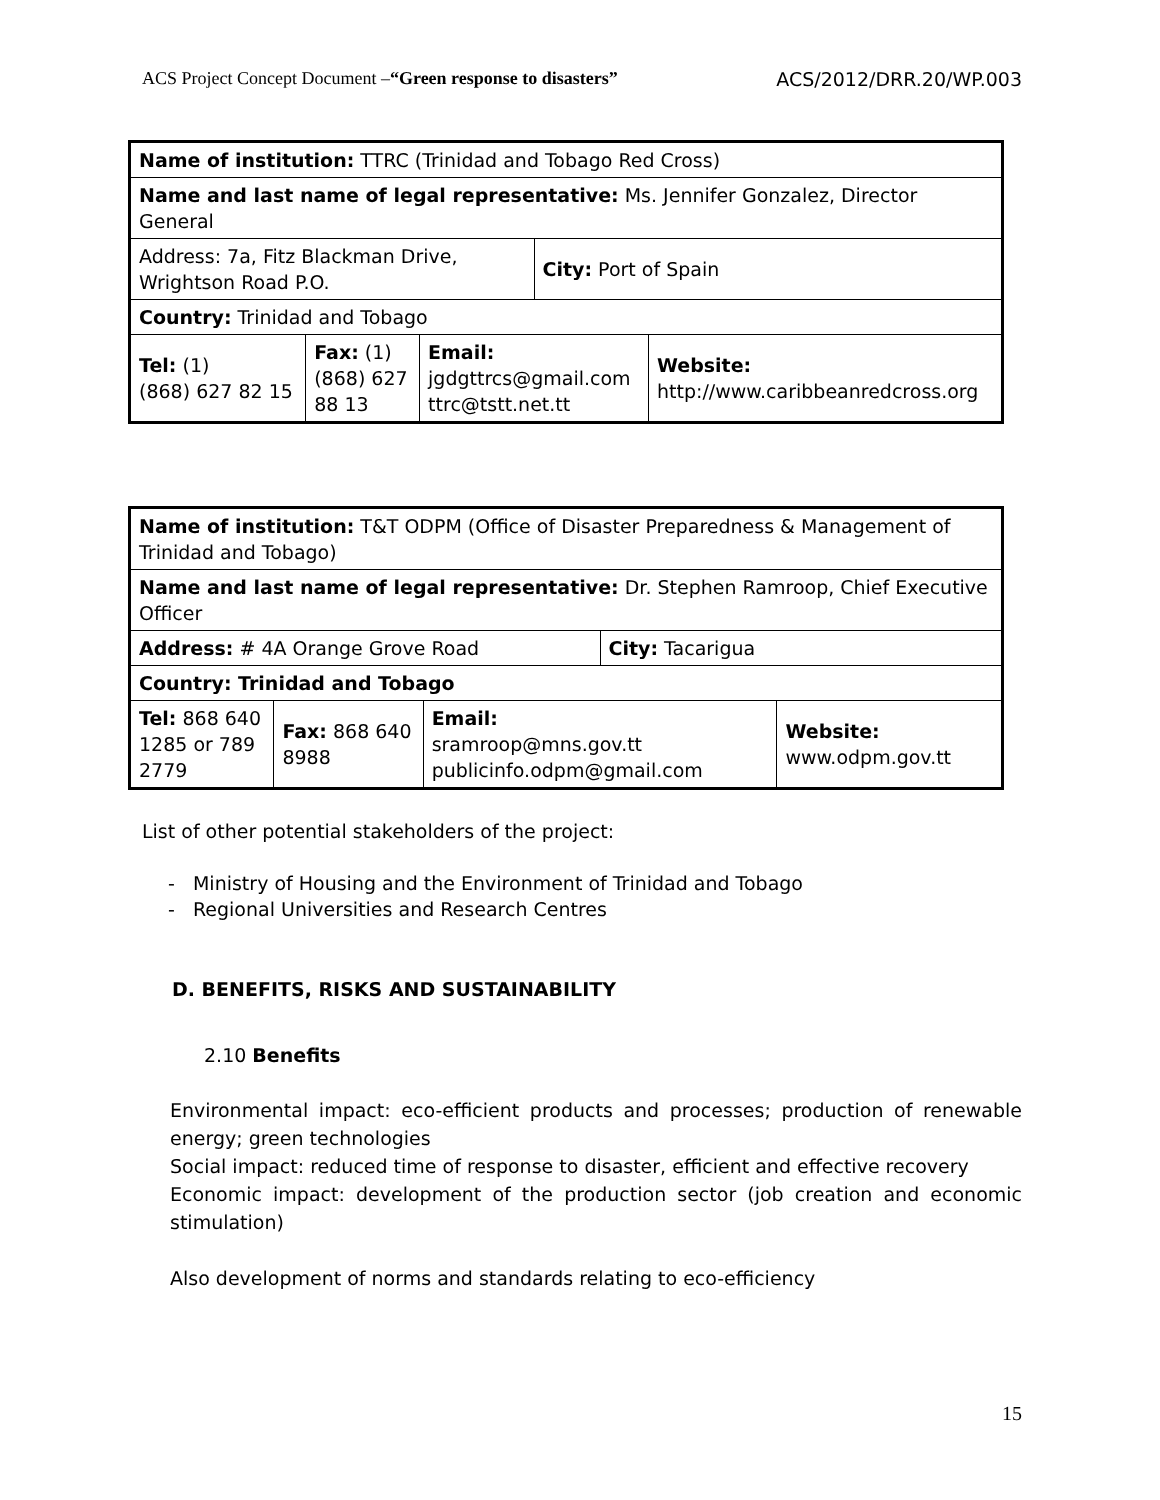ACS Project Concept Document –“Green response to disasters” ACS/2012/DRR.20/WP.003
| Name of institution: TTRC (Trinidad and Tobago Red Cross) | | | | |
| Name and last name of legal representative: Ms. Jennifer Gonzalez, Director General | | | | |
| Address: 7a, Fitz Blackman Drive, Wrightson Road P.O. | | | City: Port of Spain | |
| Country: Trinidad and Tobago | | | | |
| Tel: (1) (868) 627 82 15 | Fax: (1) (868) 627 88 13 | Email: jgdgttrcs@gmail.com ttrc@tstt.net.tt | | Website: http://www.caribbeanredcross.org |
| Name of institution: T&T ODPM (Office of Disaster Preparedness & Management of Trinidad and Tobago) | | | | |
| Name and last name of legal representative: Dr. Stephen Ramroop, Chief Executive Officer | | | | |
| Address: # 4A Orange Grove Road | | | City: Tacarigua | |
| Country: Trinidad and Tobago | | | | |
| Tel: 868 640 1285 or 789 2779 | Fax: 868 640 8988 | Email: sramroop@mns.gov.tt publicinfo.odpm@gmail.com | | Website: www.odpm.gov.tt |
List of other potential stakeholders of the project:
- Ministry of Housing and the Environment of Trinidad and Tobago
- Regional Universities and Research Centres
D. BENEFITS, RISKS AND SUSTAINABILITY
2.10 Benefits
Environmental impact: eco-efficient products and processes; production of renewable energy; green technologies
Social impact: reduced time of response to disaster, efficient and effective recovery
Economic impact: development of the production sector (job creation and economic stimulation)
Also development of norms and standards relating to eco-efficiency
15